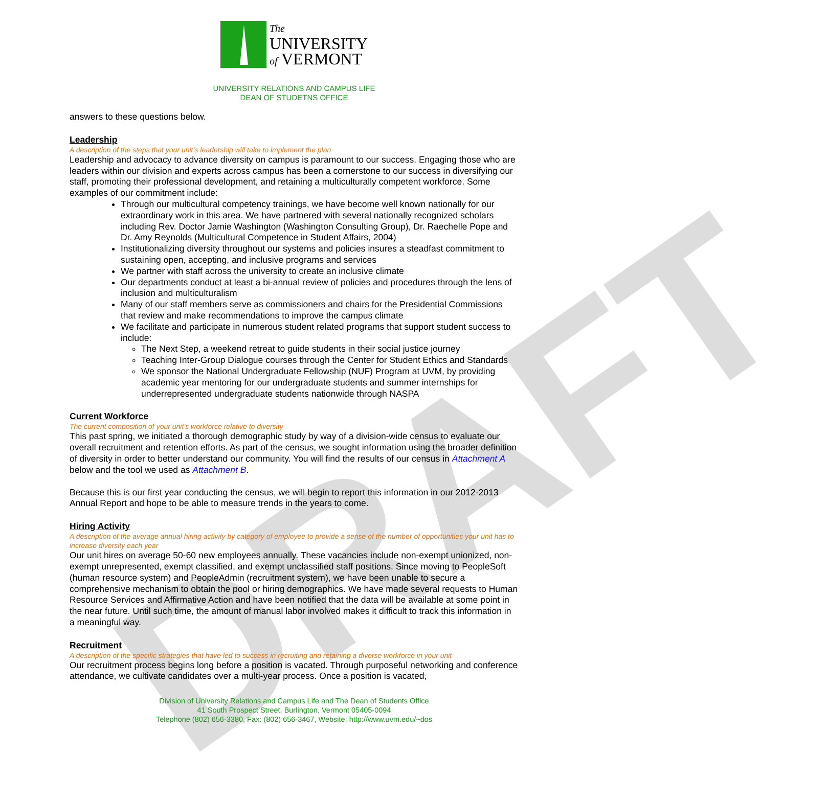DRAFT
The
UNIVERSITY
of VERMONT
UNIVERSITY RELATIONS AND CAMPUS LIFE
DEAN OF STUDETNS OFFICE
answers to these questions below.
Leadership
A description of the steps that your unit’s leadership will take to implement the plan
Leadership and advocacy to advance diversity on campus is paramount to our success. Engaging those who are leaders within our division and experts across campus has been a cornerstone to our success in diversifying our staff, promoting their professional development, and retaining a multiculturally competent workforce. Some examples of our commitment include:
Through our multicultural competency trainings, we have become well known nationally for our extraordinary work in this area. We have partnered with several nationally recognized scholars including Rev. Doctor Jamie Washington (Washington Consulting Group), Dr. Raechelle Pope and Dr. Amy Reynolds (Multicultural Competence in Student Affairs, 2004)
Institutionalizing diversity throughout our systems and policies insures a steadfast commitment to sustaining open, accepting, and inclusive programs and services
We partner with staff across the university to create an inclusive climate
Our departments conduct at least a bi-annual review of policies and procedures through the lens of inclusion and multiculturalism
Many of our staff members serve as commissioners and chairs for the Presidential Commissions that review and make recommendations to improve the campus climate
We facilitate and participate in numerous student related programs that support student success to include:
The Next Step, a weekend retreat to guide students in their social justice journey
Teaching Inter-Group Dialogue courses through the Center for Student Ethics and Standards
We sponsor the National Undergraduate Fellowship (NUF) Program at UVM, by providing academic year mentoring for our undergraduate students and summer internships for underrepresented undergraduate students nationwide through NASPA
Current Workforce
The current composition of your unit’s workforce relative to diversity
This past spring, we initiated a thorough demographic study by way of a division-wide census to evaluate our overall recruitment and retention efforts. As part of the census, we sought information using the broader definition of diversity in order to better understand our community. You will find the results of our census in Attachment A below and the tool we used as Attachment B.
Because this is our first year conducting the census, we will begin to report this information in our 2012-2013 Annual Report and hope to be able to measure trends in the years to come.
Hiring Activity
A description of the average annual hiring activity by category of employee to provide a sense of the number of opportunities your unit has to increase diversity each year
Our unit hires on average 50-60 new employees annually. These vacancies include non-exempt unionized, non-exempt unrepresented, exempt classified, and exempt unclassified staff positions. Since moving to PeopleSoft (human resource system) and PeopleAdmin (recruitment system), we have been unable to secure a comprehensive mechanism to obtain the pool or hiring demographics. We have made several requests to Human Resource Services and Affirmative Action and have been notified that the data will be available at some point in the near future. Until such time, the amount of manual labor involved makes it difficult to track this information in a meaningful way.
Recruitment
A description of the specific strategies that have led to success in recruiting and retaining a diverse workforce in your unit
Our recruitment process begins long before a position is vacated. Through purposeful networking and conference attendance, we cultivate candidates over a multi-year process. Once a position is vacated,
Division of University Relations and Campus Life and The Dean of Students Office
41 South Prospect Street, Burlington, Vermont 05405-0094
Telephone (802) 656-3380, Fax: (802) 656-3467, Website: http://www.uvm.edu/~dos